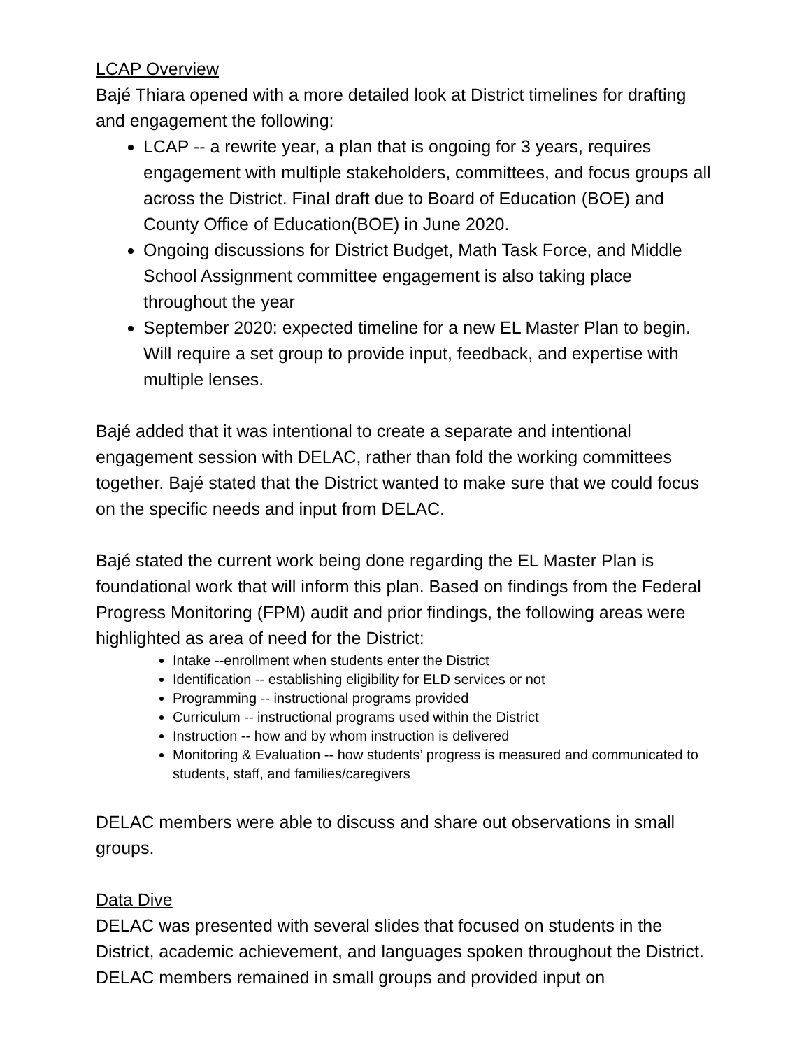LCAP Overview
Bajé Thiara opened with a more detailed look at District timelines for drafting and engagement the following:
LCAP -- a rewrite year, a plan that is ongoing for 3 years, requires engagement with multiple stakeholders, committees, and focus groups all across the District. Final draft due to Board of Education (BOE) and County Office of Education(BOE) in June 2020.
Ongoing discussions for District Budget, Math Task Force, and Middle School Assignment committee engagement is also taking place throughout the year
September 2020: expected timeline for a new EL Master Plan to begin. Will require a set group to provide input, feedback, and expertise with multiple lenses.
Bajé added that it was intentional to create a separate and intentional engagement session with DELAC, rather than fold the working committees together. Bajé stated that the District wanted to make sure that we could focus on the specific needs and input from DELAC.
Bajé stated the current work being done regarding the EL Master Plan is foundational work that will inform this plan. Based on findings from the Federal Progress Monitoring (FPM) audit and prior findings, the following areas were highlighted as area of need for the District:
Intake --enrollment when students enter the District
Identification -- establishing eligibility for ELD services or not
Programming -- instructional programs provided
Curriculum -- instructional programs used within the District
Instruction -- how and by whom instruction is delivered
Monitoring & Evaluation -- how students’ progress is measured and communicated to students, staff, and families/caregivers
DELAC members were able to discuss and share out observations in small groups.
Data Dive
DELAC was presented with several slides that focused on students in the District, academic achievement, and languages spoken throughout the District. DELAC members remained in small groups and provided input on